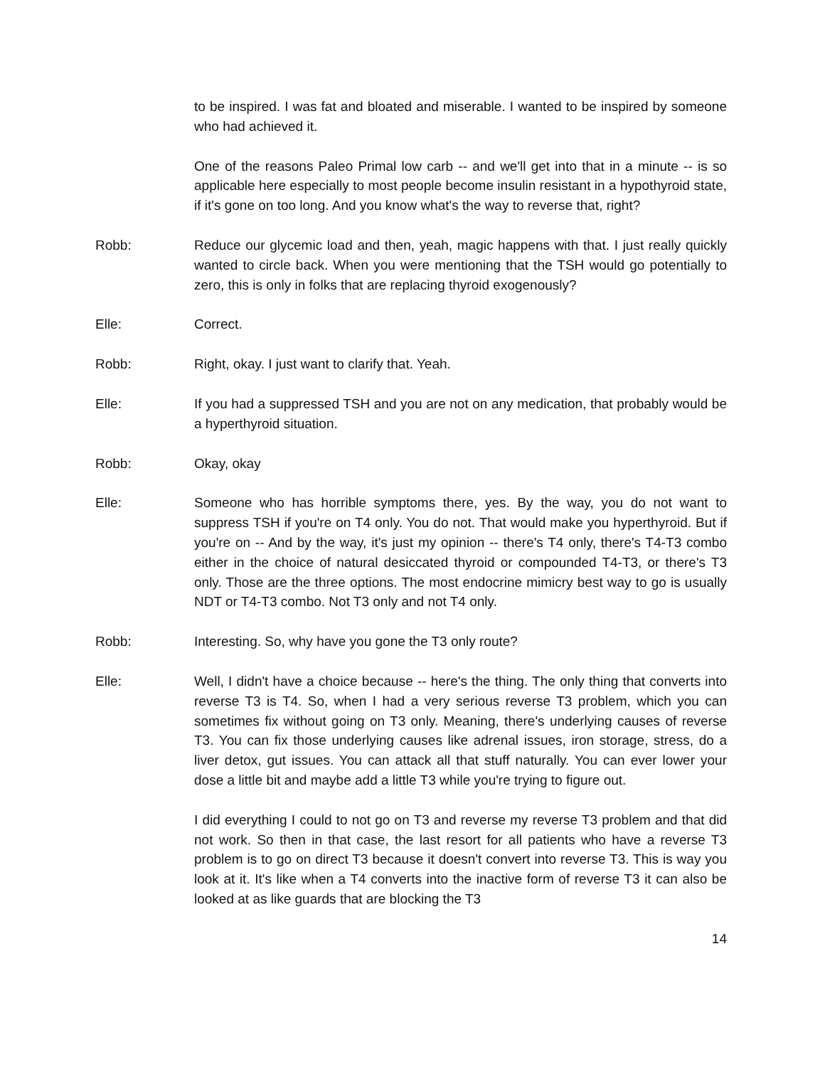to be inspired. I was fat and bloated and miserable. I wanted to be inspired by someone who had achieved it.
One of the reasons Paleo Primal low carb -- and we'll get into that in a minute -- is so applicable here especially to most people become insulin resistant in a hypothyroid state, if it's gone on too long. And you know what's the way to reverse that, right?
Robb: Reduce our glycemic load and then, yeah, magic happens with that. I just really quickly wanted to circle back. When you were mentioning that the TSH would go potentially to zero, this is only in folks that are replacing thyroid exogenously?
Elle: Correct.
Robb: Right, okay. I just want to clarify that. Yeah.
Elle: If you had a suppressed TSH and you are not on any medication, that probably would be a hyperthyroid situation.
Robb: Okay, okay
Elle: Someone who has horrible symptoms there, yes. By the way, you do not want to suppress TSH if you're on T4 only. You do not. That would make you hyperthyroid. But if you're on -- And by the way, it's just my opinion -- there's T4 only, there's T4-T3 combo either in the choice of natural desiccated thyroid or compounded T4-T3, or there's T3 only. Those are the three options. The most endocrine mimicry best way to go is usually NDT or T4-T3 combo. Not T3 only and not T4 only.
Robb: Interesting. So, why have you gone the T3 only route?
Elle: Well, I didn't have a choice because -- here's the thing. The only thing that converts into reverse T3 is T4. So, when I had a very serious reverse T3 problem, which you can sometimes fix without going on T3 only. Meaning, there's underlying causes of reverse T3. You can fix those underlying causes like adrenal issues, iron storage, stress, do a liver detox, gut issues. You can attack all that stuff naturally. You can ever lower your dose a little bit and maybe add a little T3 while you're trying to figure out.
I did everything I could to not go on T3 and reverse my reverse T3 problem and that did not work. So then in that case, the last resort for all patients who have a reverse T3 problem is to go on direct T3 because it doesn't convert into reverse T3. This is way you look at it. It's like when a T4 converts into the inactive form of reverse T3 it can also be looked at as like guards that are blocking the T3
14